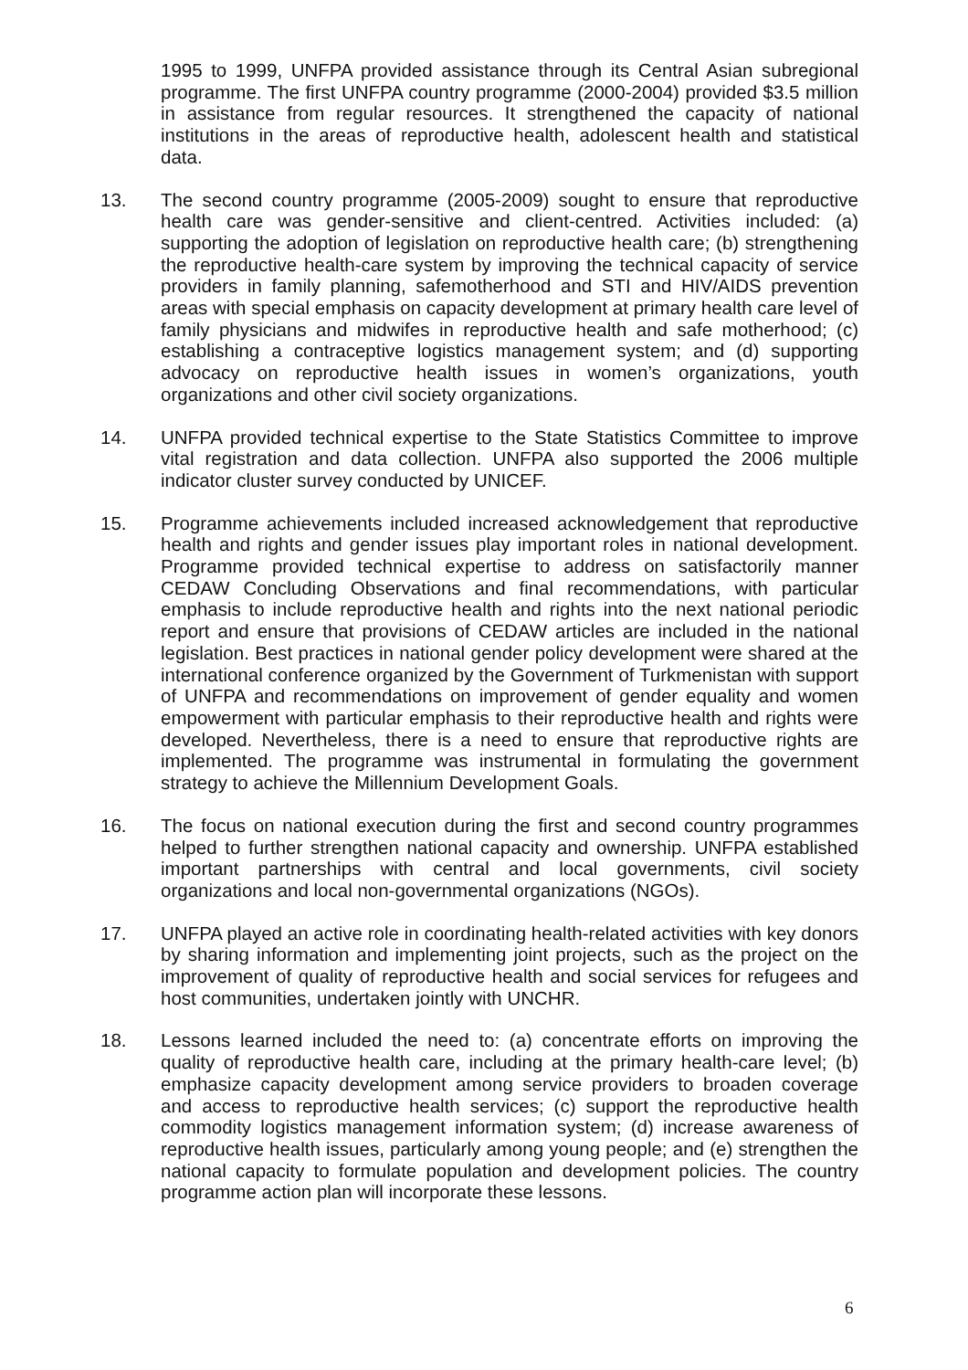1995 to 1999, UNFPA provided assistance through its Central Asian subregional programme. The first UNFPA country programme (2000-2004) provided $3.5 million in assistance from regular resources. It strengthened the capacity of national institutions in the areas of reproductive health, adolescent health and statistical data.
13. The second country programme (2005-2009) sought to ensure that reproductive health care was gender-sensitive and client-centred. Activities included: (a) supporting the adoption of legislation on reproductive health care; (b) strengthening the reproductive health-care system by improving the technical capacity of service providers in family planning, safemotherhood and STI and HIV/AIDS prevention areas with special emphasis on capacity development at primary health care level of family physicians and midwifes in reproductive health and safe motherhood; (c) establishing a contraceptive logistics management system; and (d) supporting advocacy on reproductive health issues in women’s organizations, youth organizations and other civil society organizations.
14. UNFPA provided technical expertise to the State Statistics Committee to improve vital registration and data collection. UNFPA also supported the 2006 multiple indicator cluster survey conducted by UNICEF.
15. Programme achievements included increased acknowledgement that reproductive health and rights and gender issues play important roles in national development. Programme provided technical expertise to address on satisfactorily manner CEDAW Concluding Observations and final recommendations, with particular emphasis to include reproductive health and rights into the next national periodic report and ensure that provisions of CEDAW articles are included in the national legislation. Best practices in national gender policy development were shared at the international conference organized by the Government of Turkmenistan with support of UNFPA and recommendations on improvement of gender equality and women empowerment with particular emphasis to their reproductive health and rights were developed. Nevertheless, there is a need to ensure that reproductive rights are implemented. The programme was instrumental in formulating the government strategy to achieve the Millennium Development Goals.
16. The focus on national execution during the first and second country programmes helped to further strengthen national capacity and ownership. UNFPA established important partnerships with central and local governments, civil society organizations and local non-governmental organizations (NGOs).
17. UNFPA played an active role in coordinating health-related activities with key donors by sharing information and implementing joint projects, such as the project on the improvement of quality of reproductive health and social services for refugees and host communities, undertaken jointly with UNCHR.
18. Lessons learned included the need to: (a) concentrate efforts on improving the quality of reproductive health care, including at the primary health-care level; (b) emphasize capacity development among service providers to broaden coverage and access to reproductive health services; (c) support the reproductive health commodity logistics management information system; (d) increase awareness of reproductive health issues, particularly among young people; and (e) strengthen the national capacity to formulate population and development policies. The country programme action plan will incorporate these lessons.
6